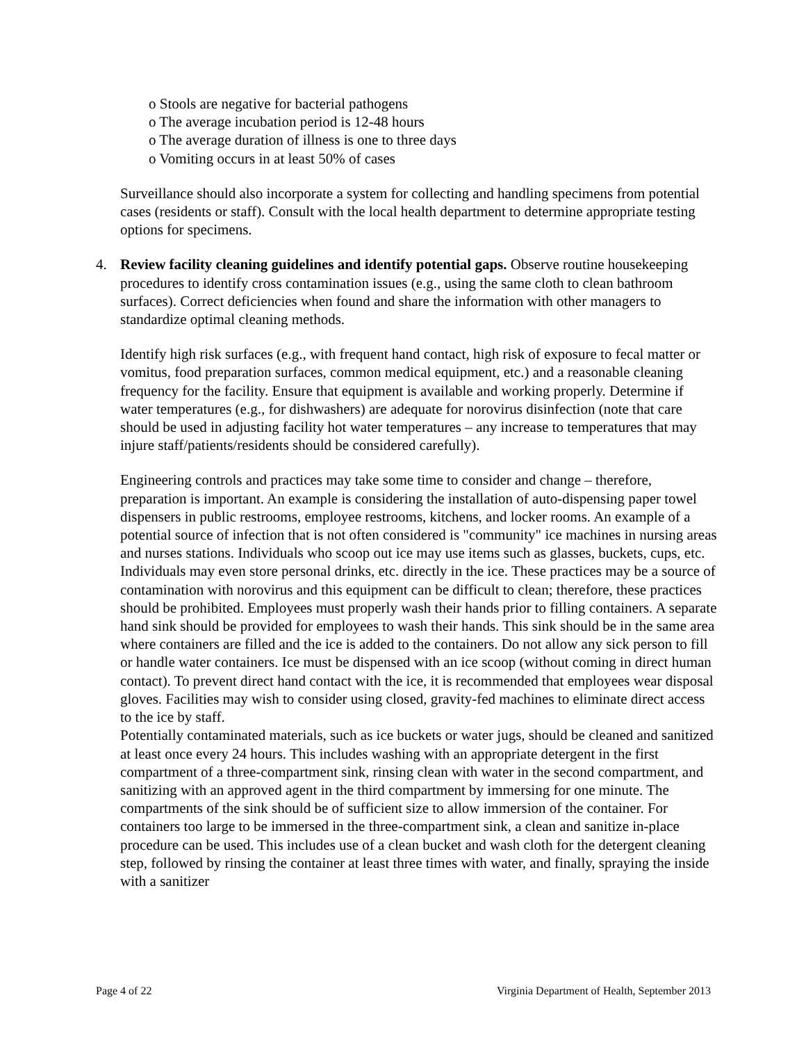o Stools are negative for bacterial pathogens
o The average incubation period is 12-48 hours
o The average duration of illness is one to three days
o Vomiting occurs in at least 50% of cases
Surveillance should also incorporate a system for collecting and handling specimens from potential cases (residents or staff). Consult with the local health department to determine appropriate testing options for specimens.
4. Review facility cleaning guidelines and identify potential gaps. Observe routine housekeeping procedures to identify cross contamination issues (e.g., using the same cloth to clean bathroom surfaces). Correct deficiencies when found and share the information with other managers to standardize optimal cleaning methods.
Identify high risk surfaces (e.g., with frequent hand contact, high risk of exposure to fecal matter or vomitus, food preparation surfaces, common medical equipment, etc.) and a reasonable cleaning frequency for the facility. Ensure that equipment is available and working properly. Determine if water temperatures (e.g., for dishwashers) are adequate for norovirus disinfection (note that care should be used in adjusting facility hot water temperatures – any increase to temperatures that may injure staff/patients/residents should be considered carefully).
Engineering controls and practices may take some time to consider and change – therefore, preparation is important. An example is considering the installation of auto-dispensing paper towel dispensers in public restrooms, employee restrooms, kitchens, and locker rooms. An example of a potential source of infection that is not often considered is "community" ice machines in nursing areas and nurses stations. Individuals who scoop out ice may use items such as glasses, buckets, cups, etc. Individuals may even store personal drinks, etc. directly in the ice. These practices may be a source of contamination with norovirus and this equipment can be difficult to clean; therefore, these practices should be prohibited. Employees must properly wash their hands prior to filling containers. A separate hand sink should be provided for employees to wash their hands. This sink should be in the same area where containers are filled and the ice is added to the containers. Do not allow any sick person to fill or handle water containers. Ice must be dispensed with an ice scoop (without coming in direct human contact). To prevent direct hand contact with the ice, it is recommended that employees wear disposal gloves. Facilities may wish to consider using closed, gravity-fed machines to eliminate direct access to the ice by staff.
Potentially contaminated materials, such as ice buckets or water jugs, should be cleaned and sanitized at least once every 24 hours. This includes washing with an appropriate detergent in the first compartment of a three-compartment sink, rinsing clean with water in the second compartment, and sanitizing with an approved agent in the third compartment by immersing for one minute. The compartments of the sink should be of sufficient size to allow immersion of the container. For containers too large to be immersed in the three-compartment sink, a clean and sanitize in-place procedure can be used. This includes use of a clean bucket and wash cloth for the detergent cleaning step, followed by rinsing the container at least three times with water, and finally, spraying the inside with a sanitizer
Page 4 of 22 Virginia Department of Health, September 2013